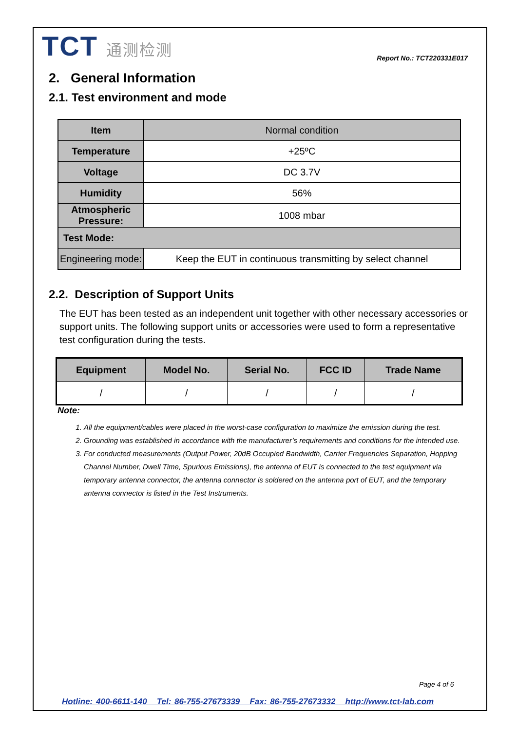TCT 通测检测
Report No.: TCT220331E017
2. General Information
2.1. Test environment and mode
| Item | Normal condition |
| Temperature | +25ºC |
| Voltage | DC 3.7V |
| Humidity | 56% |
| Atmospheric Pressure: | 1008 mbar |
| Test Mode: | |
| Engineering mode: | Keep the EUT in continuous transmitting by select channel |
2.2. Description of Support Units
The EUT has been tested as an independent unit together with other necessary accessories or support units. The following support units or accessories were used to form a representative test configuration during the tests.
| Equipment | Model No. | Serial No. | FCC ID | Trade Name |
| --- | --- | --- | --- | --- |
| / | / | / | / | / |
Note:
1. All the equipment/cables were placed in the worst-case configuration to maximize the emission during the test.
2. Grounding was established in accordance with the manufacturer’s requirements and conditions for the intended use.
3. For conducted measurements (Output Power, 20dB Occupied Bandwidth, Carrier Frequencies Separation, Hopping Channel Number, Dwell Time, Spurious Emissions), the antenna of EUT is connected to the test equipment via temporary antenna connector, the antenna connector is soldered on the antenna port of EUT, and the temporary antenna connector is listed in the Test Instruments.
Page 4 of 6
Hotline: 400-6611-140 Tel: 86-755-27673339 Fax: 86-755-27673332 http://www.tct-lab.com